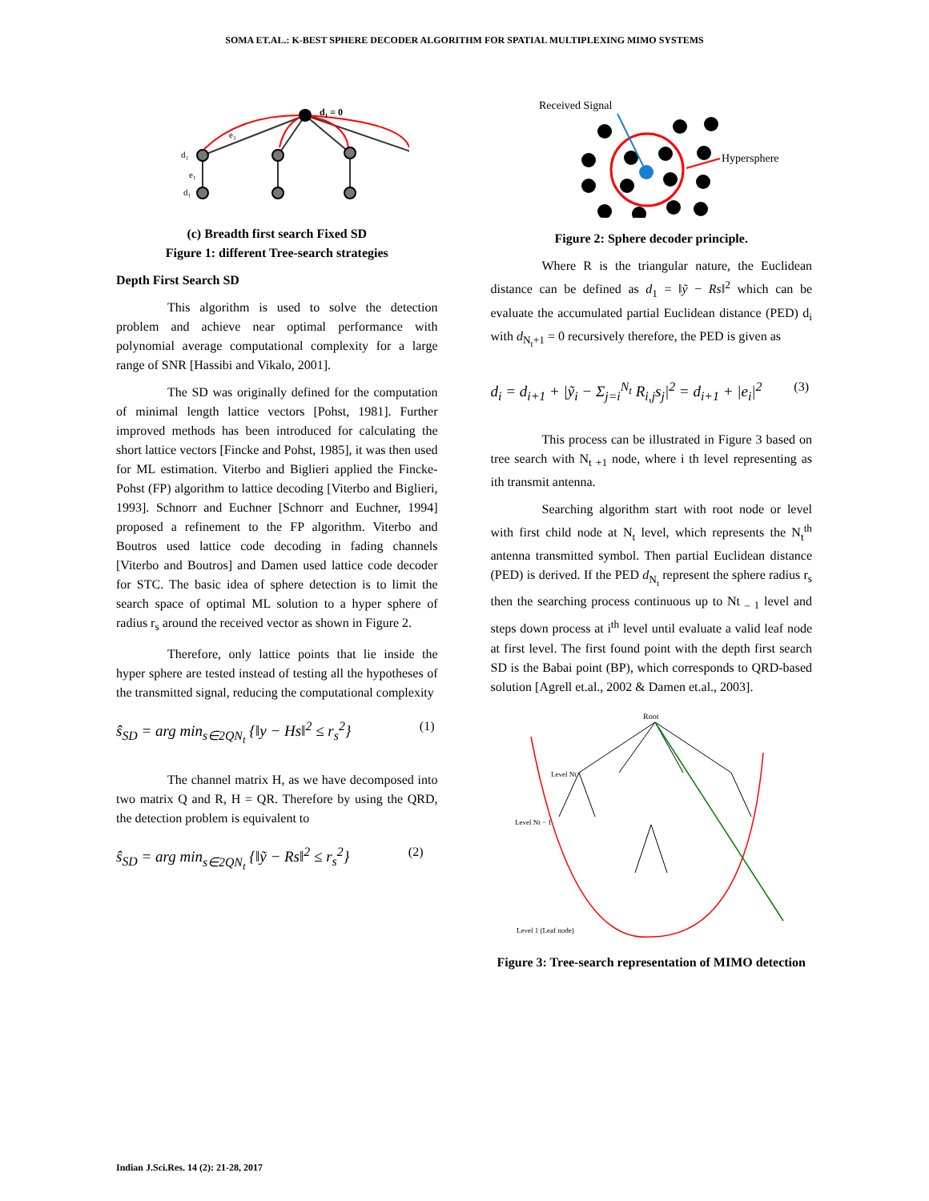SOMA ET.AL.: K-BEST SPHERE DECODER ALGORITHM FOR SPATIAL MULTIPLEXING MIMO SYSTEMS
d₁ = 0
d₂
e₁
d₁
e₂
(c) Breadth first search Fixed SD
Figure 1: different Tree-search strategies
Depth First Search SD
This algorithm is used to solve the detection problem and achieve near optimal performance with polynomial average computational complexity for a large range of SNR [Hassibi and Vikalo, 2001].
The SD was originally defined for the computation of minimal length lattice vectors [Pohst, 1981]. Further improved methods has been introduced for calculating the short lattice vectors [Fincke and Pohst, 1985], it was then used for ML estimation. Viterbo and Biglieri applied the Fincke-Pohst (FP) algorithm to lattice decoding [Viterbo and Biglieri, 1993]. Schnorr and Euchner [Schnorr and Euchner, 1994] proposed a refinement to the FP algorithm. Viterbo and Boutros used lattice code decoding in fading channels [Viterbo and Boutros] and Damen used lattice code decoder for STC. The basic idea of sphere detection is to limit the search space of optimal ML solution to a hyper sphere of radius r<sub>s</sub> around the received vector as shown in Figure 2.
Therefore, only lattice points that lie inside the hyper sphere are tested instead of testing all the hypotheses of the transmitted signal, reducing the computational complexity
ŝ<sub>SD</sub> = arg min<sub>s∈2QN<sub>t</sub></sub> {‖y − Hs‖<sup>2</sup> ≤ r<sub>s</sub><sup>2</sup>} (1)
The channel matrix H, as we have decomposed into two matrix Q and R, H = QR. Therefore by using the QRD, the detection problem is equivalent to
ŝ<sub>SD</sub> = arg min<sub>s∈2QN<sub>t</sub></sub> {‖ỹ − Rs‖<sup>2</sup> ≤ r<sub>s</sub><sup>2</sup>} (2)
Received Signal
Hypersphere
Figure 2: Sphere decoder principle.
Where R is the triangular nature, the Euclidean distance can be defined as d<sub>1</sub> = ‖ỹ − Rs‖<sup>2</sup> which can be evaluate the accumulated partial Euclidean distance (PED) d<sub>i</sub> with d<sub>N<sub>t</sub>+1</sub> = 0 recursively therefore, the PED is given as
d<sub>i</sub> = d<sub>i+1</sub> + |ỹ<sub>i</sub> − Σ<sub>j=i</sub><sup>N<sub>t</sub></sup> R<sub>i,j</sub>s<sub>j</sub>|<sup>2</sup> = d<sub>i+1</sub> + |e<sub>i</sub>|<sup>2</sup> (3)
This process can be illustrated in Figure 3 based on tree search with N<sub>t +1</sub> node, where i th level representing as ith transmit antenna.
Searching algorithm start with root node or level with first child node at N<sub>t</sub> level, which represents the N<sub>t</sub><sup>th</sup> antenna transmitted symbol. Then partial Euclidean distance (PED) is derived. If the PED d<sub>N<sub>t</sub></sub> represent the sphere radius r<sub>s</sub> then the searching process continuous up to Nt <sub>– 1</sub> level and steps down process at i<sup>th</sup> level until evaluate a valid leaf node at first level. The first found point with the depth first search SD is the Babai point (BP), which corresponds to QRD-based solution [Agrell et.al., 2002 & Damen et.al., 2003].
Root
Level Nt
Level Nt − 1
Level 1 (Leaf node)
Figure 3: Tree-search representation of MIMO detection
Indian J.Sci.Res. 14 (2): 21-28, 2017